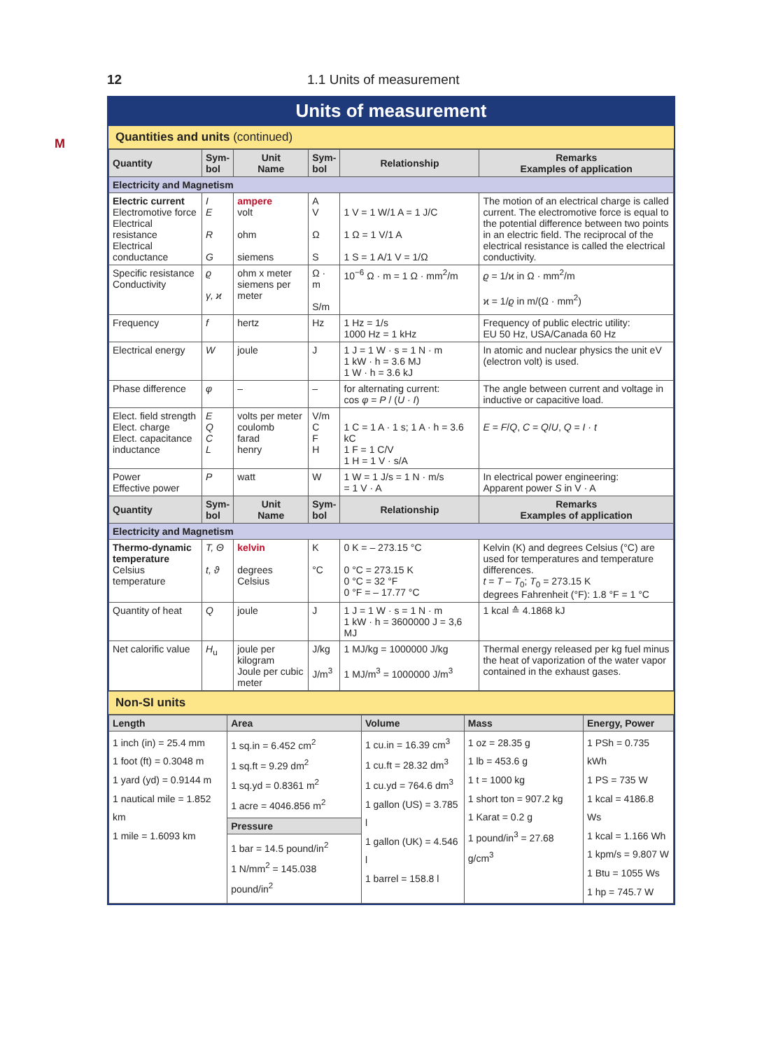12 1.1 Units of measurement
M
Units of measurement
Quantities and units (continued)
| Quantity | Sym- bol | Unit Name | Sym- bol | Relationship | Remarks Examples of application |
| --- | --- | --- | --- | --- | --- |
| Electricity and Magnetism | | | | | |
| Electric current Electromotive force Electrical resistance Electrical conductance | I E R G | ampere volt ohm siemens | A V Ω S | 1 V = 1 W/1 A = 1 J/C 1 Ω = 1 V/1 A 1 S = 1 A/1 V = 1/Ω | The motion of an electrical charge is called current. The electromotive force is equal to the potential difference between two points in an electric field. The reciprocal of the electrical resistance is called the electrical conductivity. |
| Specific resistance Conductivity | ϱ γ, ϰ | ohm x meter siemens per meter | Ω · m S/m | 10<sup>−6</sup> Ω · m = 1 Ω · mm<sup>2</sup>/m | ϱ = 1/ϰ in Ω · mm<sup>2</sup>/m ϰ = 1/ ϱ in m/(Ω · mm<sup>2</sup>) |
| Frequency | f | hertz | Hz | 1 Hz = 1/s 1000 Hz = 1 kHz | Frequency of public electric utility: EU 50 Hz, USA/Canada 60 Hz |
| Electrical energy | W | joule | J | 1 J = 1 W · s = 1 N · m 1 kW · h = 3.6 MJ 1 W · h = 3.6 kJ | In atomic and nuclear physics the unit eV (electron volt) is used. |
| Phase difference | φ | – | – | for alternating current: cos φ = P / ( U · I ) | The angle between current and voltage in inductive or capacitive load. |
| Elect. field strength Elect. charge Elect. capacitance inductance | E Q C L | volts per meter coulomb farad henry | V/m C F H | 1 C = 1 A · 1 s; 1 A · h = 3.6 kC 1 F = 1 C/V 1 H = 1 V · s/A | E = F / Q , C = Q / U , Q = I · t |
| Power Effective power | P | watt | W | 1 W = 1 J/s = 1 N · m/s = 1 V · A | In electrical power engineering: Apparent power S in V · A |
| Quantity | Sym- bol | Unit Name | Sym- bol | Relationship | Remarks Examples of application |
| Electricity and Magnetism | | | | | |
| Thermo-dynamic temperature Celsius temperature | T, Θ t, ϑ | kelvin degrees Celsius | K °C | 0 K = – 273.15 °C 0 °C = 273.15 K 0 °C = 32 °F 0 °F = – 17.77 °C | Kelvin (K) and degrees Celsius (°C) are used for temperatures and temperature differences. t = T – T<sub>0</sub>; T<sub>0</sub> = 273.15 K degrees Fahrenheit (°F): 1.8 °F = 1 °C |
| Quantity of heat | Q | joule | J | 1 J = 1 W · s = 1 N · m 1 kW · h = 3600000 J = 3,6 MJ | 1 kcal ≙ 4.1868 kJ |
| Net calorific value | H<sub>u</sub> | joule per kilogram Joule per cubic meter | J/kg J/m<sup>3</sup> | 1 MJ/kg = 1000000 J/kg 1 MJ/m<sup>3</sup> = 1000000 J/m<sup>3</sup> | Thermal energy released per kg fuel minus the heat of vaporization of the water vapor contained in the exhaust gases. |
Non-SI units
| Length | Area | Volume | Mass | Energy, Power |
| --- | --- | --- | --- | --- |
| 1 inch (in) = 25.4 mm 1 foot (ft) = 0.3048 m 1 yard (yd) = 0.9144 m 1 nautical mile = 1.852 km 1 mile = 1.6093 km | 1 sq.in = 6.452 cm<sup>2</sup> 1 sq.ft = 9.29 dm<sup>2</sup> 1 sq.yd = 0.8361 m<sup>2</sup> 1 acre = 4046.856 m<sup>2</sup> Pressure 1 bar = 14.5 pound/in<sup>2</sup> 1 N/mm<sup>2</sup> = 145.038 pound/in<sup>2</sup> | 1 cu.in = 16.39 cm<sup>3</sup> 1 cu.ft = 28.32 dm<sup>3</sup> 1 cu.yd = 764.6 dm<sup>3</sup> 1 gallon (US) = 3.785 l 1 gallon (UK) = 4.546 l 1 barrel = 158.8 l | 1 oz = 28.35 g 1 lb = 453.6 g 1 t = 1000 kg 1 short ton = 907.2 kg 1 Karat = 0.2 g 1 pound/in<sup>3</sup> = 27.68 g/cm<sup>3</sup> | 1 PSh = 0.735 kWh 1 PS = 735 W 1 kcal = 4186.8 Ws 1 kcal = 1.166 Wh 1 kpm/s = 9.807 W 1 Btu = 1055 Ws 1 hp = 745.7 W |